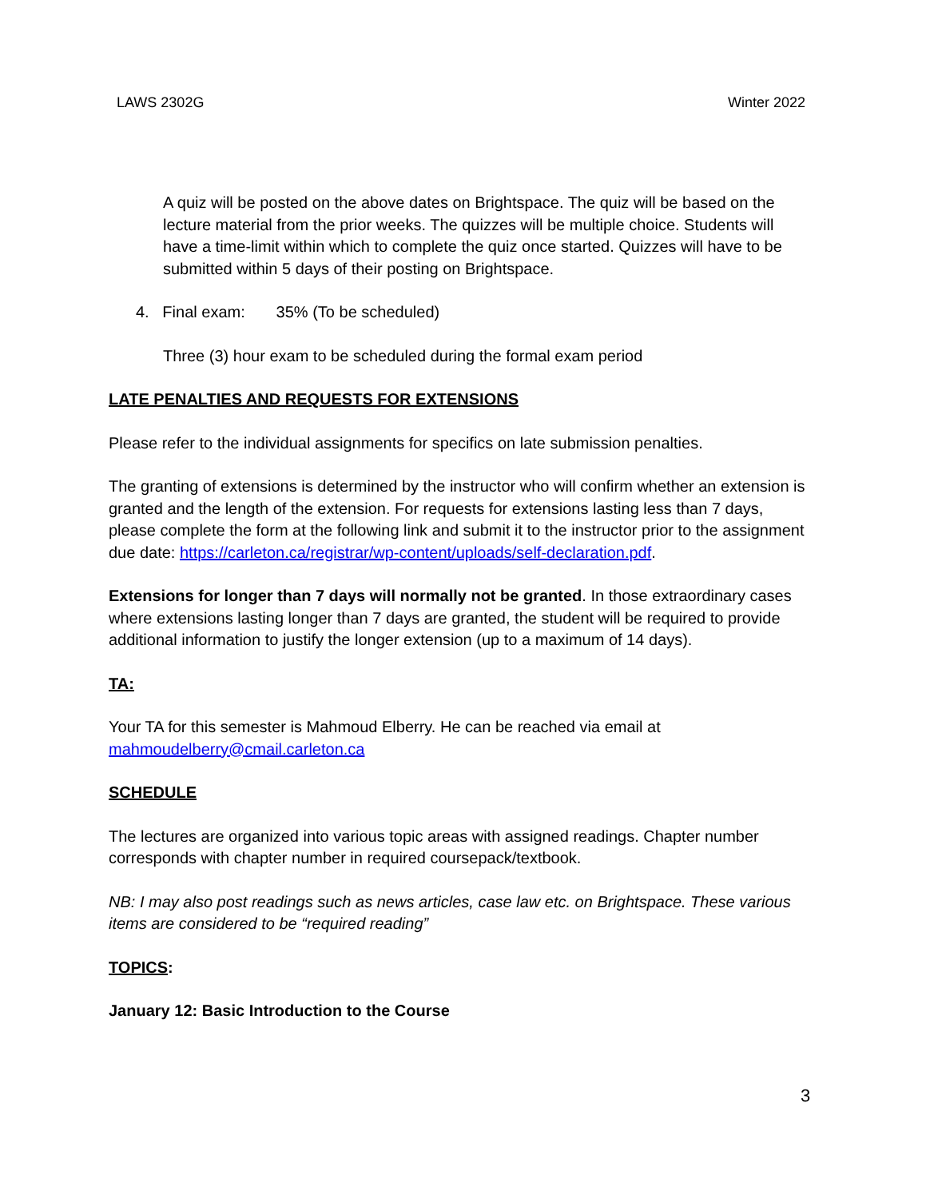LAWS 2302G Winter 2022
A quiz will be posted on the above dates on Brightspace. The quiz will be based on the lecture material from the prior weeks. The quizzes will be multiple choice. Students will have a time-limit within which to complete the quiz once started. Quizzes will have to be submitted within 5 days of their posting on Brightspace.
4. Final exam: 35% (To be scheduled)
Three (3) hour exam to be scheduled during the formal exam period
LATE PENALTIES AND REQUESTS FOR EXTENSIONS
Please refer to the individual assignments for specifics on late submission penalties.
The granting of extensions is determined by the instructor who will confirm whether an extension is granted and the length of the extension. For requests for extensions lasting less than 7 days, please complete the form at the following link and submit it to the instructor prior to the assignment due date: https://carleton.ca/registrar/wp-content/uploads/self-declaration.pdf.
Extensions for longer than 7 days will normally not be granted. In those extraordinary cases where extensions lasting longer than 7 days are granted, the student will be required to provide additional information to justify the longer extension (up to a maximum of 14 days).
TA:
Your TA for this semester is Mahmoud Elberry. He can be reached via email at mahmoudelberry@cmail.carleton.ca
SCHEDULE
The lectures are organized into various topic areas with assigned readings. Chapter number corresponds with chapter number in required coursepack/textbook.
NB: I may also post readings such as news articles, case law etc. on Brightspace. These various items are considered to be “required reading”
TOPICS:
January 12: Basic Introduction to the Course
3